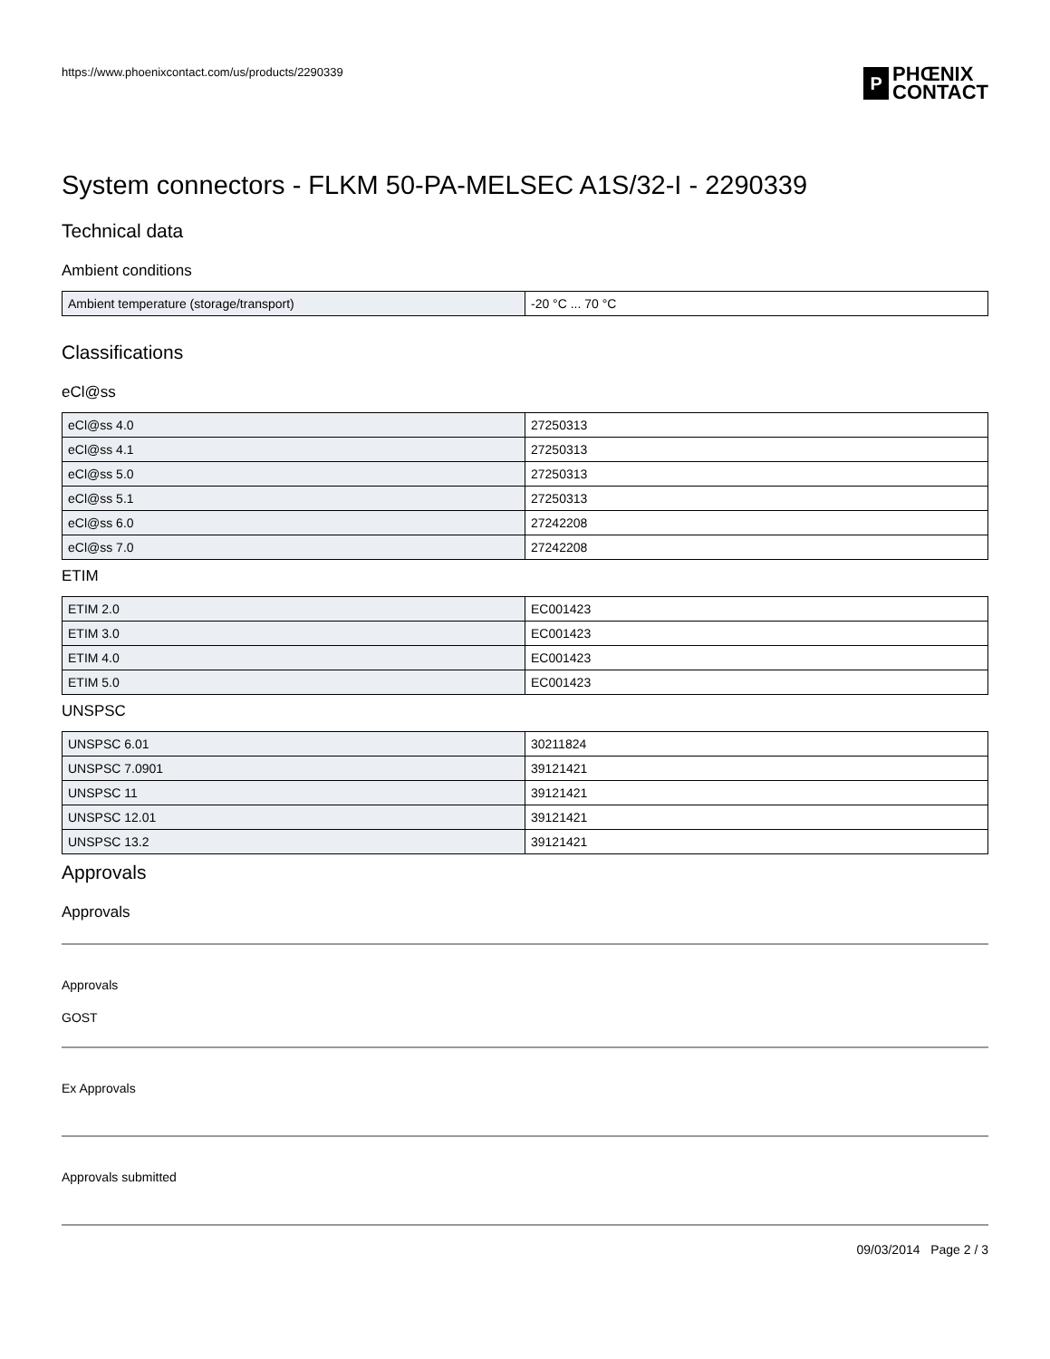https://www.phoenixcontact.com/us/products/2290339
P PHŒNIX
CONTACT
System connectors - FLKM 50-PA-MELSEC A1S/32-I - 2290339
Technical data
Ambient conditions
| Ambient temperature (storage/transport) | -20 °C ... 70 °C |
Classifications
eCl@ss
| eCl@ss 4.0 | 27250313 |
| eCl@ss 4.1 | 27250313 |
| eCl@ss 5.0 | 27250313 |
| eCl@ss 5.1 | 27250313 |
| eCl@ss 6.0 | 27242208 |
| eCl@ss 7.0 | 27242208 |
ETIM
| ETIM 2.0 | EC001423 |
| ETIM 3.0 | EC001423 |
| ETIM 4.0 | EC001423 |
| ETIM 5.0 | EC001423 |
UNSPSC
| UNSPSC 6.01 | 30211824 |
| UNSPSC 7.0901 | 39121421 |
| UNSPSC 11 | 39121421 |
| UNSPSC 12.01 | 39121421 |
| UNSPSC 13.2 | 39121421 |
Approvals
Approvals
Approvals
GOST
Ex Approvals
Approvals submitted
09/03/2014 Page 2 / 3